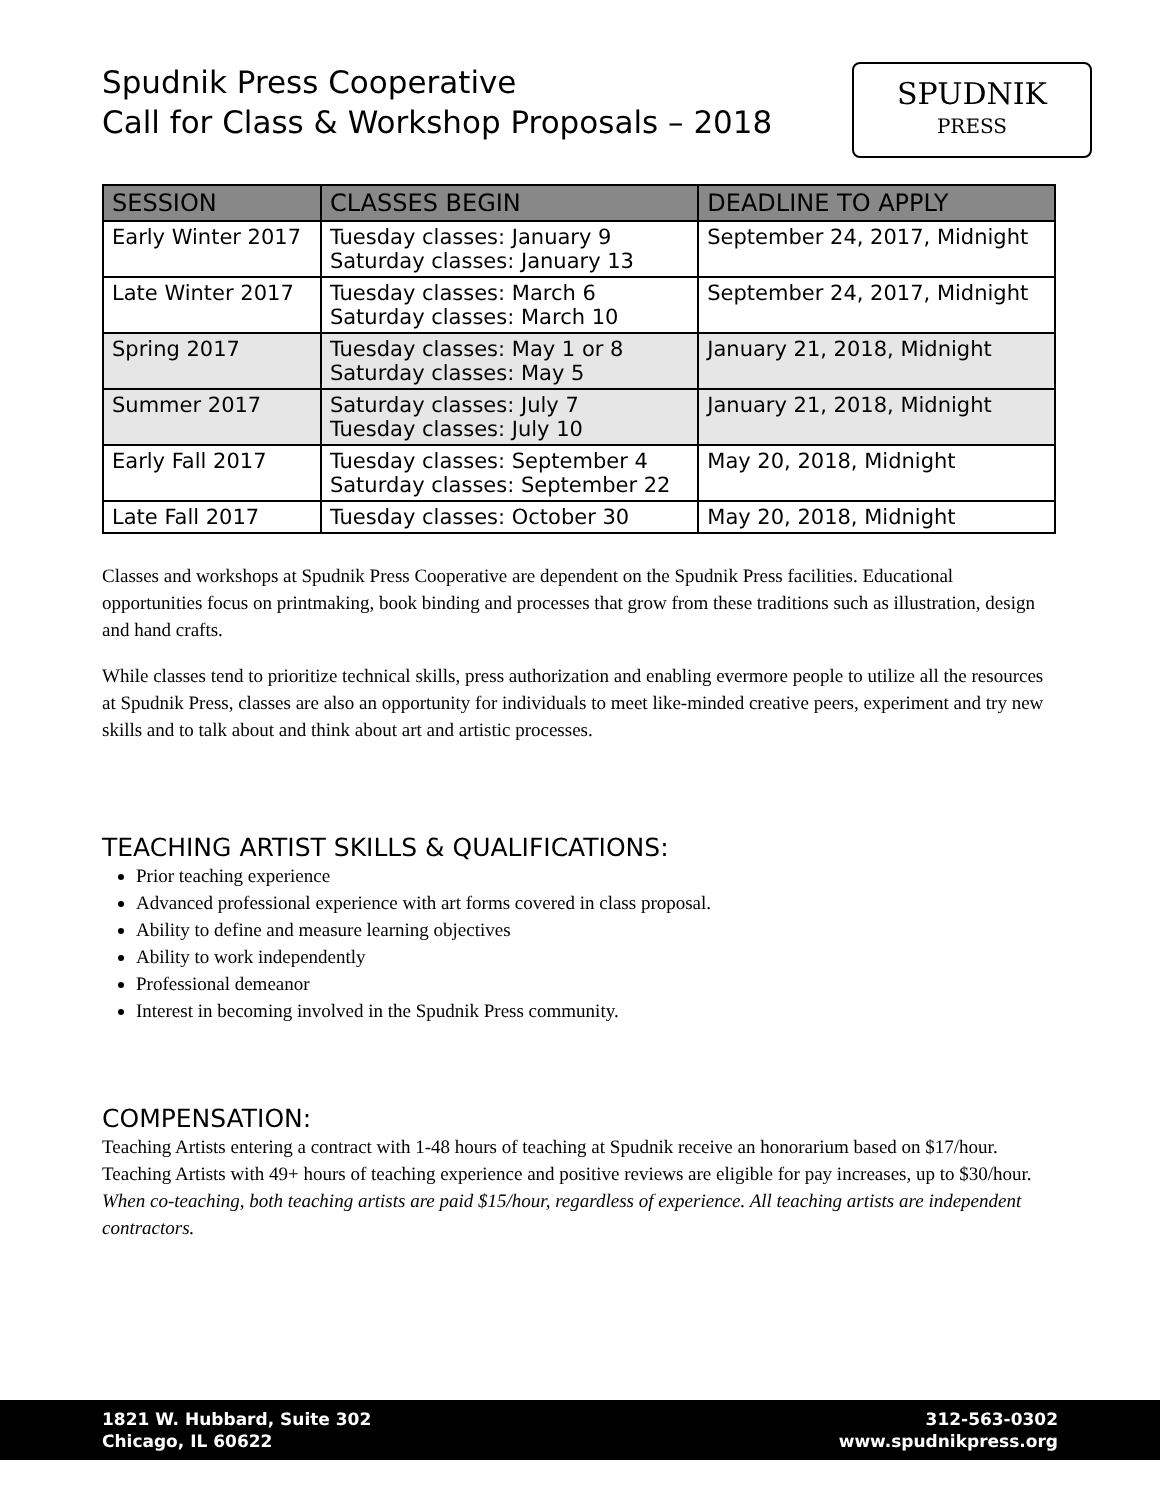Spudnik Press Cooperative
Call for Class & Workshop Proposals – 2018
SPUDNIK
PRESS
| SESSION | CLASSES BEGIN | DEADLINE TO APPLY |
| --- | --- | --- |
| Early Winter 2017 | Tuesday classes: January 9 Saturday classes: January 13 | September 24, 2017, Midnight |
| Late Winter 2017 | Tuesday classes: March 6 Saturday classes: March 10 | September 24, 2017, Midnight |
| Spring 2017 | Tuesday classes: May 1 or 8 Saturday classes: May 5 | January 21, 2018, Midnight |
| Summer 2017 | Saturday classes: July 7 Tuesday classes: July 10 | January 21, 2018, Midnight |
| Early Fall 2017 | Tuesday classes: September 4 Saturday classes: September 22 | May 20, 2018, Midnight |
| Late Fall 2017 | Tuesday classes: October 30 | May 20, 2018, Midnight |
Classes and workshops at Spudnik Press Cooperative are dependent on the Spudnik Press facilities. Educational opportunities focus on printmaking, book binding and processes that grow from these traditions such as illustration, design and hand crafts.
While classes tend to prioritize technical skills, press authorization and enabling evermore people to utilize all the resources at Spudnik Press, classes are also an opportunity for individuals to meet like-minded creative peers, experiment and try new skills and to talk about and think about art and artistic processes.
TEACHING ARTIST SKILLS & QUALIFICATIONS:
Prior teaching experience
Advanced professional experience with art forms covered in class proposal.
Ability to define and measure learning objectives
Ability to work independently
Professional demeanor
Interest in becoming involved in the Spudnik Press community.
COMPENSATION:
Teaching Artists entering a contract with 1-48 hours of teaching at Spudnik receive an honorarium based on $17/hour. Teaching Artists with 49+ hours of teaching experience and positive reviews are eligible for pay increases, up to $30/hour. When co-teaching, both teaching artists are paid $15/hour, regardless of experience. All teaching artists are independent contractors.
1821 W. Hubbard, Suite 302
Chicago, IL 60622
312-563-0302
www.spudnikpress.org